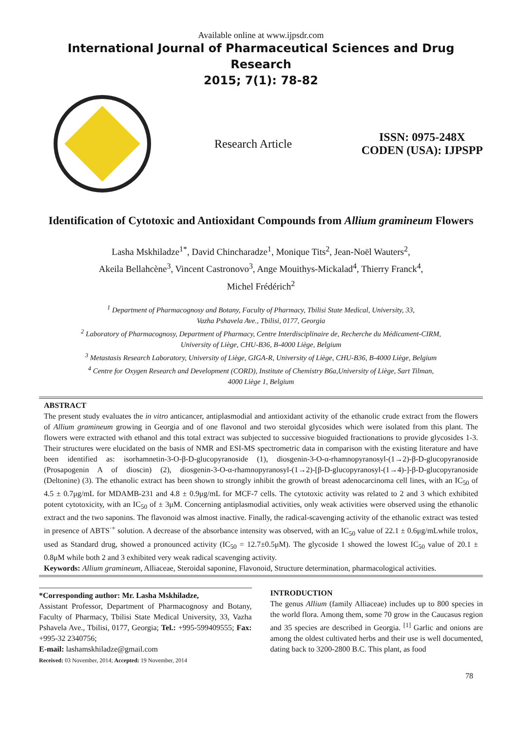Available online at www.ijpsdr.com
International Journal of Pharmaceutical Sciences and Drug Research
2015; 7(1): 78-82
Research Article
ISSN: 0975-248X
CODEN (USA): IJPSPP
Identification of Cytotoxic and Antioxidant Compounds from Allium gramineum Flowers
Lasha Mskhiladze<sup>1*</sup>, David Chincharadze<sup>1</sup>, Monique Tits<sup>2</sup>, Jean-Noël Wauters<sup>2</sup>,
Akeila Bellahcène<sup>3</sup>, Vincent Castronovo<sup>3</sup>, Ange Mouithys-Mickalad<sup>4</sup>, Thierry Franck<sup>4</sup>,
Michel Frédérich<sup>2</sup>
<sup>1</sup> Department of Pharmacognosy and Botany, Faculty of Pharmacy, Tbilisi State Medical, University, 33,
Vazha Pshavela Ave., Tbilisi, 0177, Georgia
<sup>2</sup> Laboratory of Pharmacognosy, Department of Pharmacy, Centre Interdisciplinaire de, Recherche du Médicament-CIRM,
University of Liège, CHU-B36, B-4000 Liège, Belgium
<sup>3</sup> Metastasis Research Laboratory, University of Liège, GIGA-R, University of Liège, CHU-B36, B-4000 Liège, Belgium
<sup>4</sup> Centre for Oxygen Research and Development (CORD), Institute of Chemistry B6a,University of Liège, Sart Tilman,
4000 Liège 1, Belgium
ABSTRACT
The present study evaluates the in vitro anticancer, antiplasmodial and antioxidant activity of the ethanolic crude extract from the flowers of Allium gramineum growing in Georgia and of one flavonol and two steroidal glycosides which were isolated from this plant. The flowers were extracted with ethanol and this total extract was subjected to successive bioguided fractionations to provide glycosides 1-3. Their structures were elucidated on the basis of NMR and ESI-MS spectrometric data in comparison with the existing literature and have been identified as: isorhamnetin-3-O-β-D-glucopyranoside (1), diosgenin-3-O-α-rhamnopyranosyl-(1→2)-β-D-glucopyranoside (Prosapogenin A of dioscin) (2), diosgenin-3-O-α-rhamnopyranosyl-(1→2)-[β-D-glucopyranosyl-(1→4)-]-β-D-glucopyranoside (Deltonine) (3). The ethanolic extract has been shown to strongly inhibit the growth of breast adenocarcinoma cell lines, with an IC<sub>50</sub> of 4.5 ± 0.7μg/mL for MDAMB-231 and 4.8 ± 0.9μg/mL for MCF-7 cells. The cytotoxic activity was related to 2 and 3 which exhibited potent cytotoxicity, with an IC<sub>50</sub> of ± 3μM. Concerning antiplasmodial activities, only weak activities were observed using the ethanolic extract and the two saponins. The flavonoid was almost inactive. Finally, the radical-scavenging activity of the ethanolic extract was tested in presence of ABTS<sup>·+</sup> solution. A decrease of the absorbance intensity was observed, with an IC<sub>50</sub> value of 22.1 ± 0.6μg/mLwhile trolox, used as Standard drug, showed a pronounced activity (IC<sub>50</sub> = 12.7±0.5μM). The glycoside 1 showed the lowest IC<sub>50</sub> value of 20.1 ± 0.8μM while both 2 and 3 exhibited very weak radical scavenging activity.
Keywords: Allium gramineum, Alliaceae, Steroidal saponine, Flavonoid, Structure determination, pharmacological activities.
*Corresponding author: Mr. Lasha Mskhiladze,
Assistant Professor, Department of Pharmacognosy and Botany, Faculty of Pharmacy, Tbilisi State Medical University, 33, Vazha Pshavela Ave., Tbilisi, 0177, Georgia; Tel.: +995-599409555; Fax: +995-32 2340756;
E-mail: lashamskhiladze@gmail.com
Received: 03 November, 2014; Accepted: 19 November, 2014
INTRODUCTION
The genus Allium (family Alliaceae) includes up to 800 species in the world flora. Among them, some 70 grow in the Caucasus region and 35 species are described in Georgia. <sup>[1]</sup> Garlic and onions are among the oldest cultivated herbs and their use is well documented, dating back to 3200-2800 B.C. This plant, as food
78